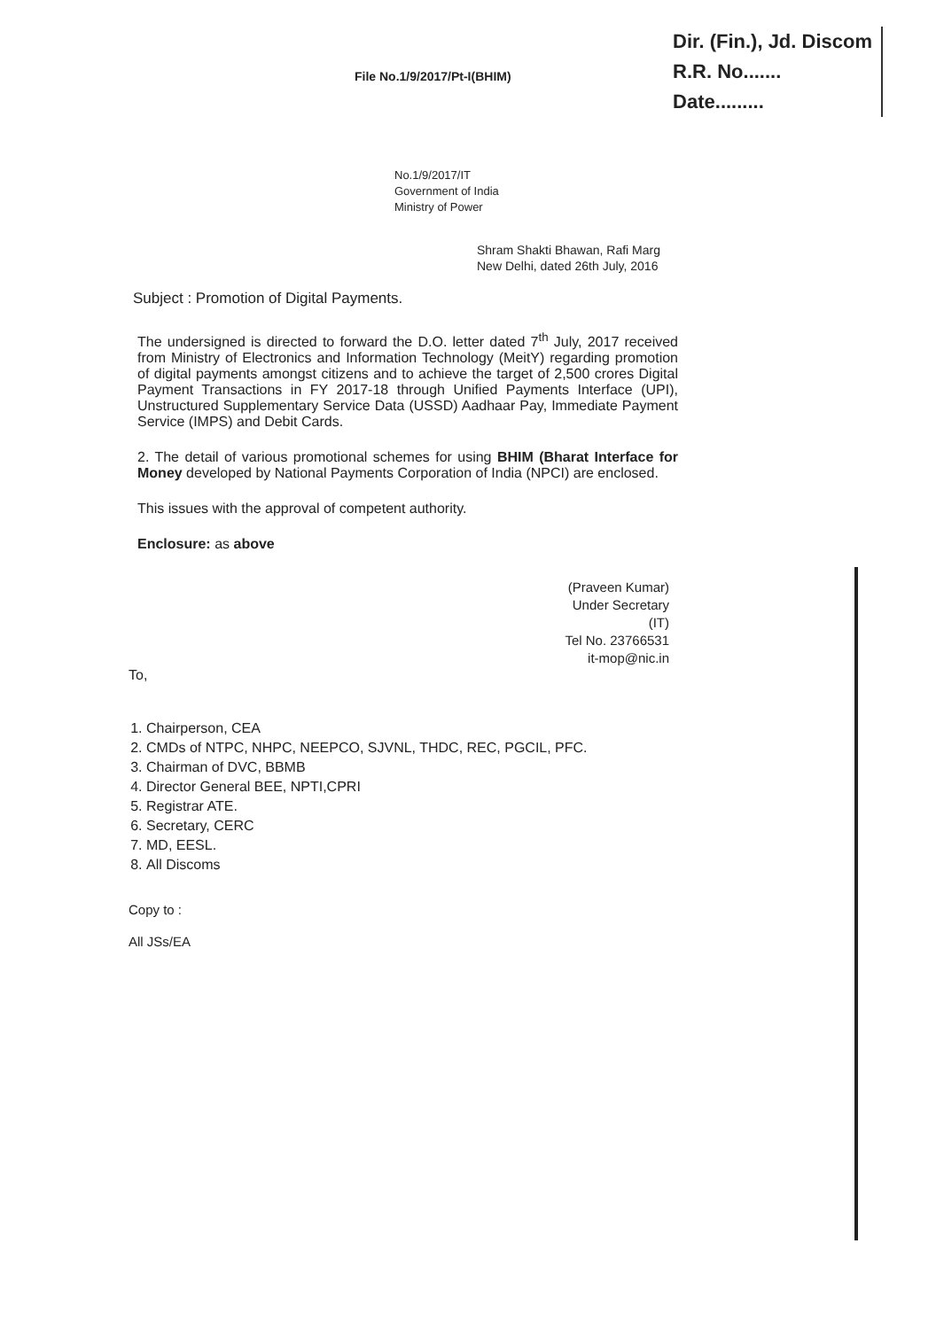Dir. (Fin.), Jd. Discom
R.R. No.......
Date.........
File No.1/9/2017/Pt-I(BHIM)
No.1/9/2017/IT
Government of India
Ministry of Power
Shram Shakti Bhawan, Rafi Marg
New Delhi, dated 26th July, 2016
Subject : Promotion of Digital Payments.
The undersigned is directed to forward the D.O. letter dated 7<sup>th</sup> July, 2017 received from Ministry of Electronics and Information Technology (MeitY) regarding promotion of digital payments amongst citizens and to achieve the target of 2,500 crores Digital Payment Transactions in FY 2017-18 through Unified Payments Interface (UPI), Unstructured Supplementary Service Data (USSD) Aadhaar Pay, Immediate Payment Service (IMPS) and Debit Cards.
2. The detail of various promotional schemes for using BHIM (Bharat Interface for Money developed by National Payments Corporation of India (NPCI) are enclosed.
This issues with the approval of competent authority.
Enclosure: as above
(Praveen Kumar)
Under Secretary (IT)
Tel No. 23766531
it-mop@nic.in
To,
1. Chairperson, CEA
2. CMDs of NTPC, NHPC, NEEPCO, SJVNL, THDC, REC, PGCIL, PFC.
3. Chairman of DVC, BBMB
4. Director General BEE, NPTI,CPRI
5. Registrar ATE.
6. Secretary, CERC
7. MD, EESL.
8. All Discoms
Copy to :
All JSs/EA